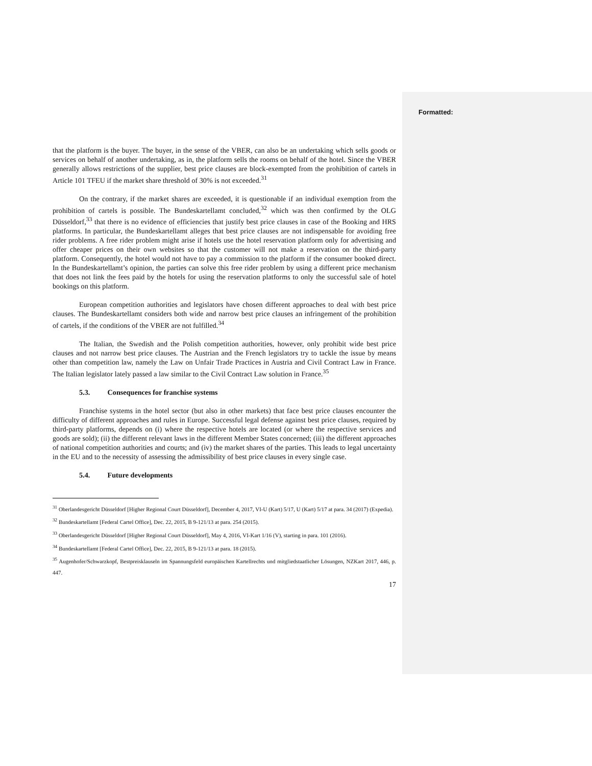Formatted:
that the platform is the buyer. The buyer, in the sense of the VBER, can also be an undertaking which sells goods or services on behalf of another undertaking, as in, the platform sells the rooms on behalf of the hotel. Since the VBER generally allows restrictions of the supplier, best price clauses are block-exempted from the prohibition of cartels in Article 101 TFEU if the market share threshold of 30% is not exceeded.<sup>31</sup>
On the contrary, if the market shares are exceeded, it is questionable if an individual exemption from the prohibition of cartels is possible. The Bundeskartellamt concluded,<sup>32</sup> which was then confirmed by the OLG Düsseldorf,<sup>33</sup> that there is no evidence of efficiencies that justify best price clauses in case of the Booking and HRS platforms. In particular, the Bundeskartellamt alleges that best price clauses are not indispensable for avoiding free rider problems. A free rider problem might arise if hotels use the hotel reservation platform only for advertising and offer cheaper prices on their own websites so that the customer will not make a reservation on the third-party platform. Consequently, the hotel would not have to pay a commission to the platform if the consumer booked direct. In the Bundeskartellamt’s opinion, the parties can solve this free rider problem by using a different price mechanism that does not link the fees paid by the hotels for using the reservation platforms to only the successful sale of hotel bookings on this platform.
European competition authorities and legislators have chosen different approaches to deal with best price clauses. The Bundeskartellamt considers both wide and narrow best price clauses an infringement of the prohibition of cartels, if the conditions of the VBER are not fulfilled.<sup>34</sup>
The Italian, the Swedish and the Polish competition authorities, however, only prohibit wide best price clauses and not narrow best price clauses. The Austrian and the French legislators try to tackle the issue by means other than competition law, namely the Law on Unfair Trade Practices in Austria and Civil Contract Law in France. The Italian legislator lately passed a law similar to the Civil Contract Law solution in France.<sup>35</sup>
5.3. Consequences for franchise systems
Franchise systems in the hotel sector (but also in other markets) that face best price clauses encounter the difficulty of different approaches and rules in Europe. Successful legal defense against best price clauses, required by third-party platforms, depends on (i) where the respective hotels are located (or where the respective services and goods are sold); (ii) the different relevant laws in the different Member States concerned; (iii) the different approaches of national competition authorities and courts; and (iv) the market shares of the parties. This leads to legal uncertainty in the EU and to the necessity of assessing the admissibility of best price clauses in every single case.
5.4. Future developments
<sup>31</sup> Oberlandesgericht Düsseldorf [Higher Regional Court Düsseldorf], December 4, 2017, VI-U (Kart) 5/17, U (Kart) 5/17 at para. 34 (2017) (Expedia).
<sup>32</sup> Bundeskartellamt [Federal Cartel Office], Dec. 22, 2015, B 9-121/13 at para. 254 (2015).
<sup>33</sup> Oberlandesgericht Düsseldorf [Higher Regional Court Düsseldorf], May 4, 2016, VI-Kart 1/16 (V), starting in para. 101 (2016).
<sup>34</sup> Bundeskartellamt [Federal Cartel Office], Dec. 22, 2015, B 9-121/13 at para. 18 (2015).
<sup>35</sup> Augenhofer/Schwarzkopf, Bestpreisklauseln im Spannungsfeld europäischen Kartellrechts und mitgliedstaatlicher Lösungen, NZKart 2017, 446, p. 447.
17